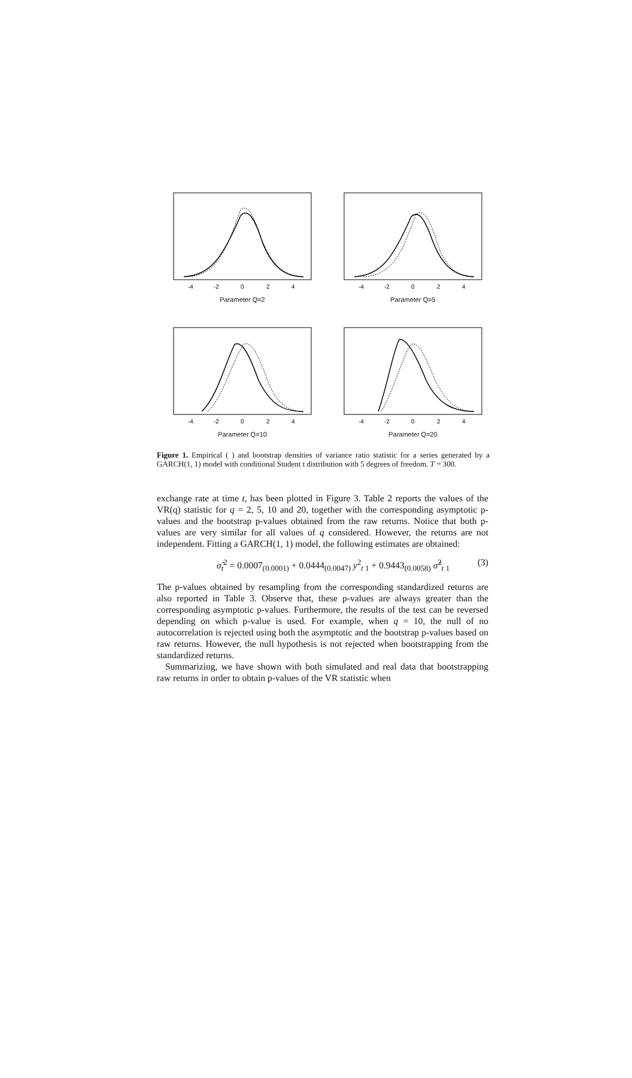-4
-2
0
2
4
Parameter Q=2
-4
-2
0
2
4
Parameter Q=5
-4
-2
0
2
4
Parameter Q=10
-4
-2
0
2
4
Parameter Q=20
Figure 1. Empirical ( ) and bootstrap densities of variance ratio statistic for a series generated by a GARCH(1, 1) model with conditional Student t distribution with 5 degrees of freedom. T = 300.
exchange rate at time t, has been plotted in Figure 3. Table 2 reports the values of the VR(q) statistic for q = 2, 5, 10 and 20, together with the corresponding asymptotic p-values and the bootstrap p-values obtained from the raw returns. Notice that both p-values are very similar for all values of q considered. However, the returns are not independent. Fitting a GARCH(1, 1) model, the following estimates are obtained:
σ̂<sub>t</sub><sup>2</sup> = 0.0007<sub>(0.0001)</sub> + 0.0444<sub>(0.0047)</sub> y<sup>2</sup><sub>t 1</sub> + 0.9443<sub>(0.0058)</sub> σ̂<sup>2</sup><sub>t 1</sub> (3)
The p-values obtained by resampling from the corresponding standardized returns are also reported in Table 3. Observe that, these p-values are always greater than the corresponding asymptotic p-values. Furthermore, the results of the test can be reversed depending on which p-value is used. For example, when q = 10, the null of no autocorrelation is rejected using both the asymptotic and the bootstrap p-values based on raw returns. However, the null hypothesis is not rejected when bootstrapping from the standardized returns.
Summarizing, we have shown with both simulated and real data that bootstrapping raw returns in order to obtain p-values of the VR statistic when